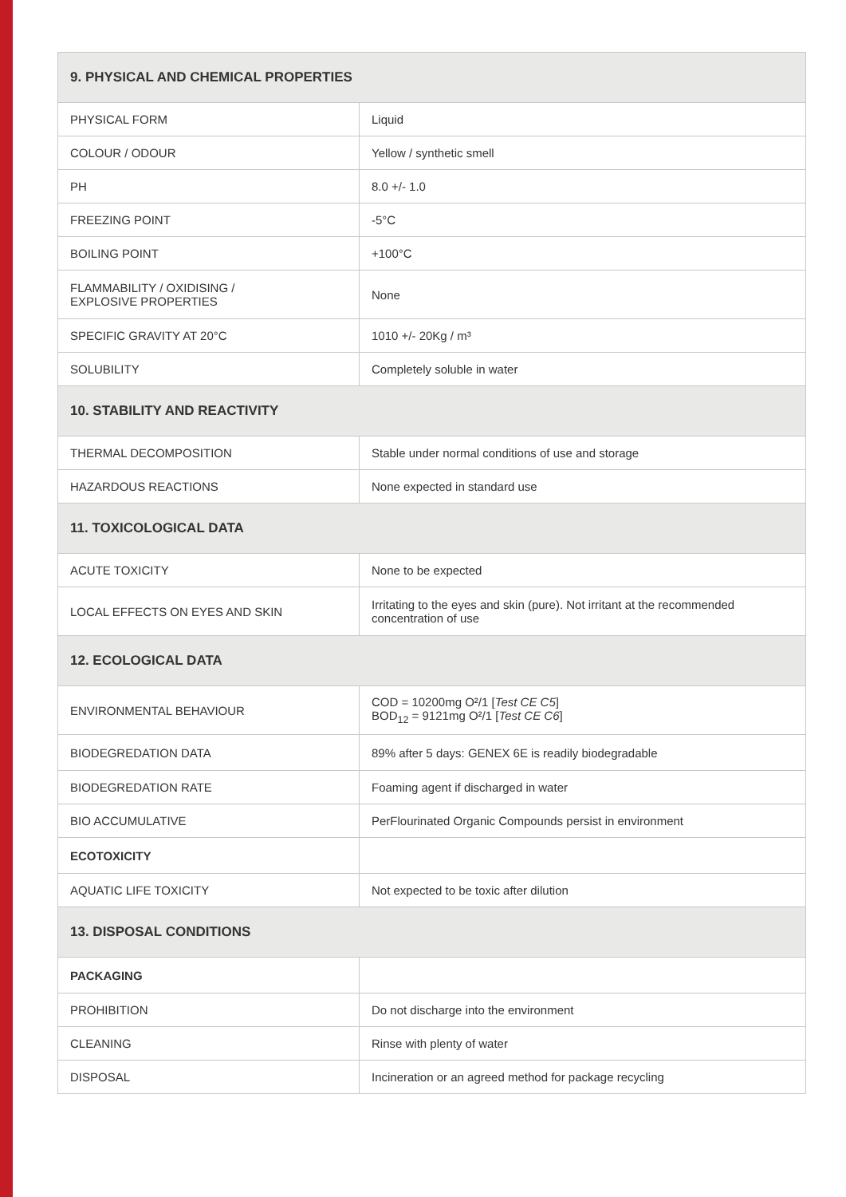| 9. PHYSICAL AND CHEMICAL PROPERTIES | |
| --- | --- |
| PHYSICAL FORM | Liquid |
| COLOUR / ODOUR | Yellow / synthetic smell |
| PH | 8.0 +/- 1.0 |
| FREEZING POINT | -5°C |
| BOILING POINT | +100°C |
| FLAMMABILITY / OXIDISING / EXPLOSIVE PROPERTIES | None |
| SPECIFIC GRAVITY AT 20°C | 1010 +/- 20Kg / m³ |
| SOLUBILITY | Completely soluble in water |
| 10. STABILITY AND REACTIVITY | |
| THERMAL DECOMPOSITION | Stable under normal conditions of use and storage |
| HAZARDOUS REACTIONS | None expected in standard use |
| 11. TOXICOLOGICAL DATA | |
| ACUTE TOXICITY | None to be expected |
| LOCAL EFFECTS ON EYES AND SKIN | Irritating to the eyes and skin (pure). Not irritant at the recommended concentration of use |
| 12. ECOLOGICAL DATA | |
| ENVIRONMENTAL BEHAVIOUR | COD = 10200mg O²/1 [ Test CE C5 ] BOD<sub>12</sub> = 9121mg O²/1 [ Test CE C6 ] |
| BIODEGREDATION DATA | 89% after 5 days: GENEX 6E is readily biodegradable |
| BIODEGREDATION RATE | Foaming agent if discharged in water |
| BIO ACCUMULATIVE | PerFlourinated Organic Compounds persist in environment |
| ECOTOXICITY | |
| AQUATIC LIFE TOXICITY | Not expected to be toxic after dilution |
| 13. DISPOSAL CONDITIONS | |
| PACKAGING | |
| PROHIBITION | Do not discharge into the environment |
| CLEANING | Rinse with plenty of water |
| DISPOSAL | Incineration or an agreed method for package recycling |